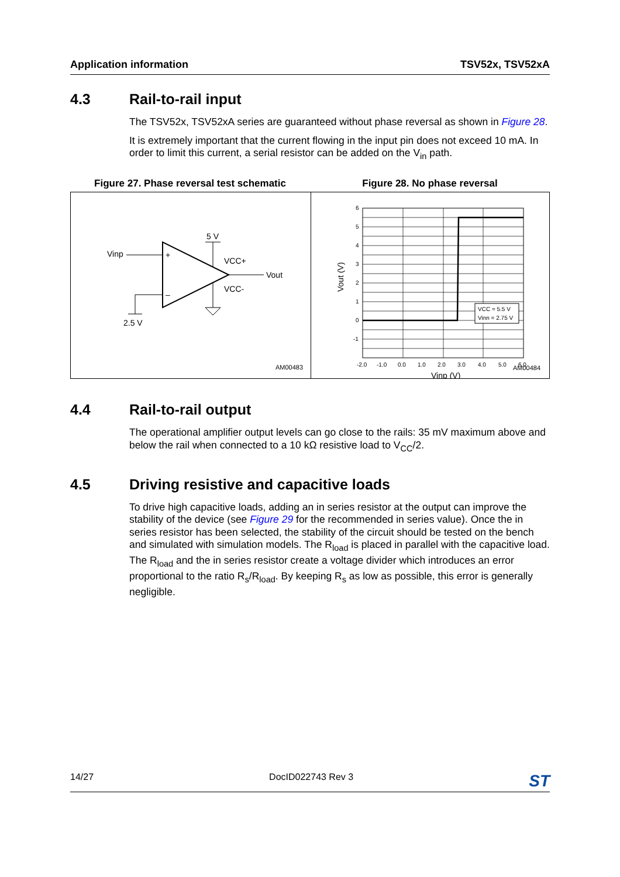Application information TSV52x, TSV52xA
4.3 Rail-to-rail input
The TSV52x, TSV52xA series are guaranteed without phase reversal as shown in Figure 28.
It is extremely important that the current flowing in the input pin does not exceed 10 mA. In order to limit this current, a serial resistor can be added on the V<sub>in</sub> path.
Figure 27. Phase reversal test schematic Figure 28. No phase reversal
Vinp
+
–
5 V
VCC+
VCC-
Vout
2.5 V
AM00483
VCC = 5.5 V
Vinn = 2.75 V
6
5
4
3
2
1
0
-1
-2.0
-1.0
0.0
1.0
2.0
3.0
4.0
5.0
6.0
Vinp (V)
Vout (V)
AM00484
4.4 Rail-to-rail output
The operational amplifier output levels can go close to the rails: 35 mV maximum above and below the rail when connected to a 10 kΩ resistive load to V<sub>CC</sub>/2.
4.5 Driving resistive and capacitive loads
To drive high capacitive loads, adding an in series resistor at the output can improve the stability of the device (see Figure 29 for the recommended in series value). Once the in series resistor has been selected, the stability of the circuit should be tested on the bench and simulated with simulation models. The R<sub>load</sub> is placed in parallel with the capacitive load. The R<sub>load</sub> and the in series resistor create a voltage divider which introduces an error proportional to the ratio R<sub>s</sub>/R<sub>load</sub>. By keeping R<sub>s</sub> as low as possible, this error is generally negligible.
14/27 DocID022743 Rev 3 ST